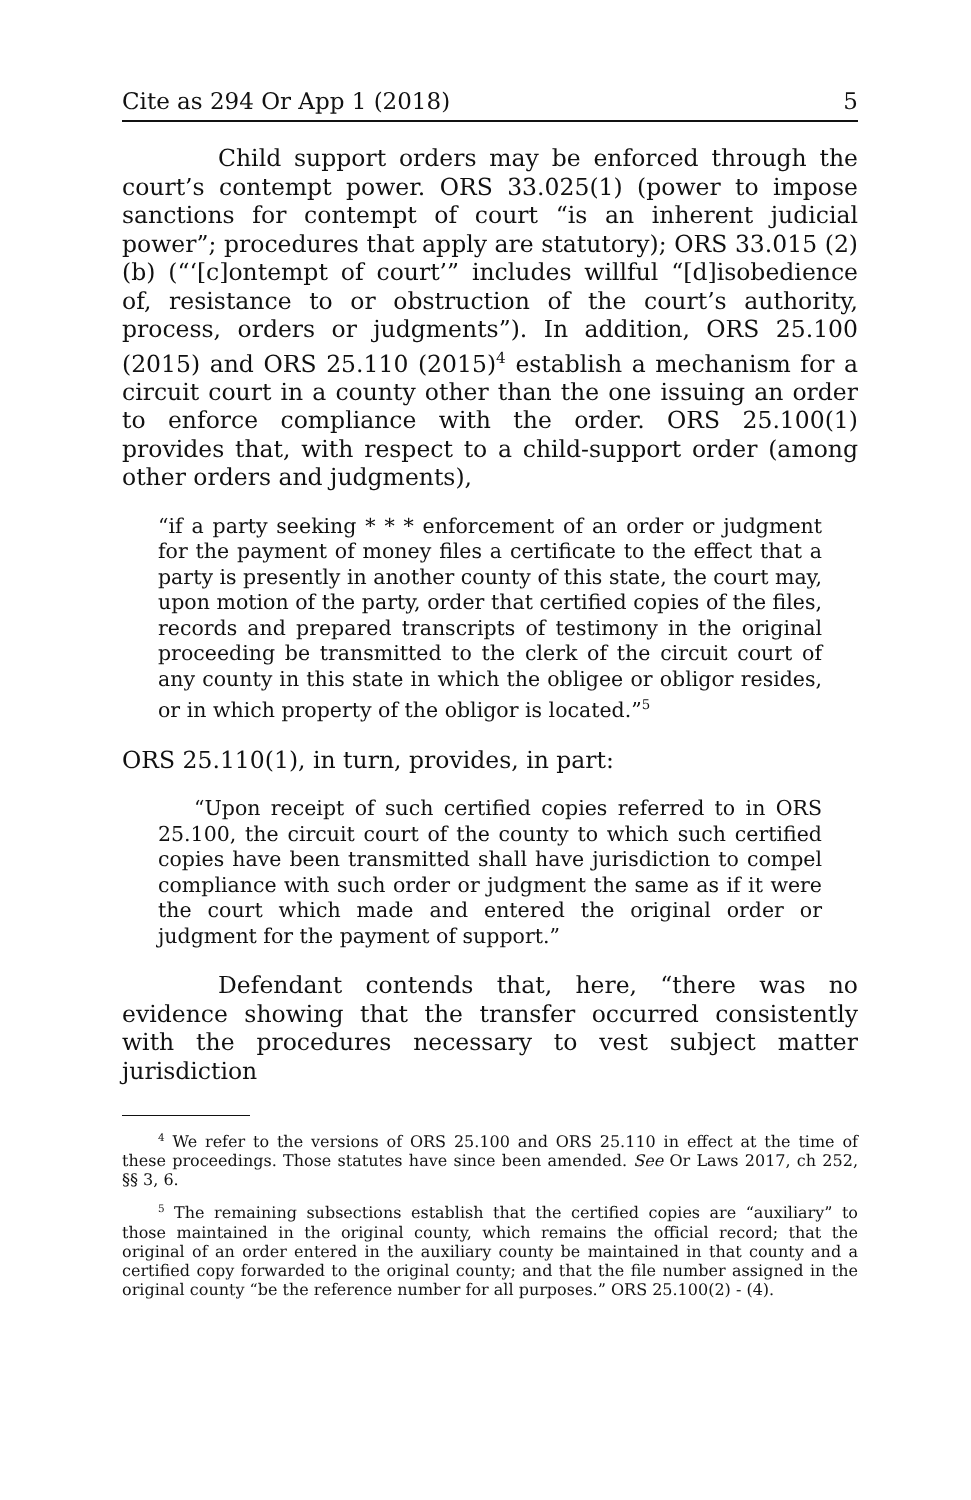Cite as 294 Or App 1 (2018) 5
Child support orders may be enforced through the court’s contempt power. ORS 33.025(1) (power to impose sanctions for contempt of court “is an inherent judicial power”; procedures that apply are statutory); ORS 33.015 (2)(b) (“‘[c]ontempt of court’” includes willful “[d]isobedience of, resistance to or obstruction of the court’s authority, process, orders or judgments”). In addition, ORS 25.100 (2015) and ORS 25.110 (2015)<sup>4</sup> establish a mechanism for a circuit court in a county other than the one issuing an order to enforce compliance with the order. ORS 25.100(1) provides that, with respect to a child-support order (among other orders and judgments),
“if a party seeking * * * enforcement of an order or judgment for the payment of money files a certificate to the effect that a party is presently in another county of this state, the court may, upon motion of the party, order that certified copies of the files, records and prepared transcripts of testimony in the original proceeding be transmitted to the clerk of the circuit court of any county in this state in which the obligee or obligor resides, or in which property of the obligor is located.”<sup>5</sup>
ORS 25.110(1), in turn, provides, in part:
“Upon receipt of such certified copies referred to in ORS 25.100, the circuit court of the county to which such certified copies have been transmitted shall have jurisdiction to compel compliance with such order or judgment the same as if it were the court which made and entered the original order or judgment for the payment of support.”
Defendant contends that, here, “there was no evidence showing that the transfer occurred consistently with the procedures necessary to vest subject matter jurisdiction
<sup>4</sup> We refer to the versions of ORS 25.100 and ORS 25.110 in effect at the time of these proceedings. Those statutes have since been amended. See Or Laws 2017, ch 252, §§ 3, 6.
<sup>5</sup> The remaining subsections establish that the certified copies are “auxiliary” to those maintained in the original county, which remains the official record; that the original of an order entered in the auxiliary county be maintained in that county and a certified copy forwarded to the original county; and that the file number assigned in the original county “be the reference number for all purposes.” ORS 25.100(2) - (4).